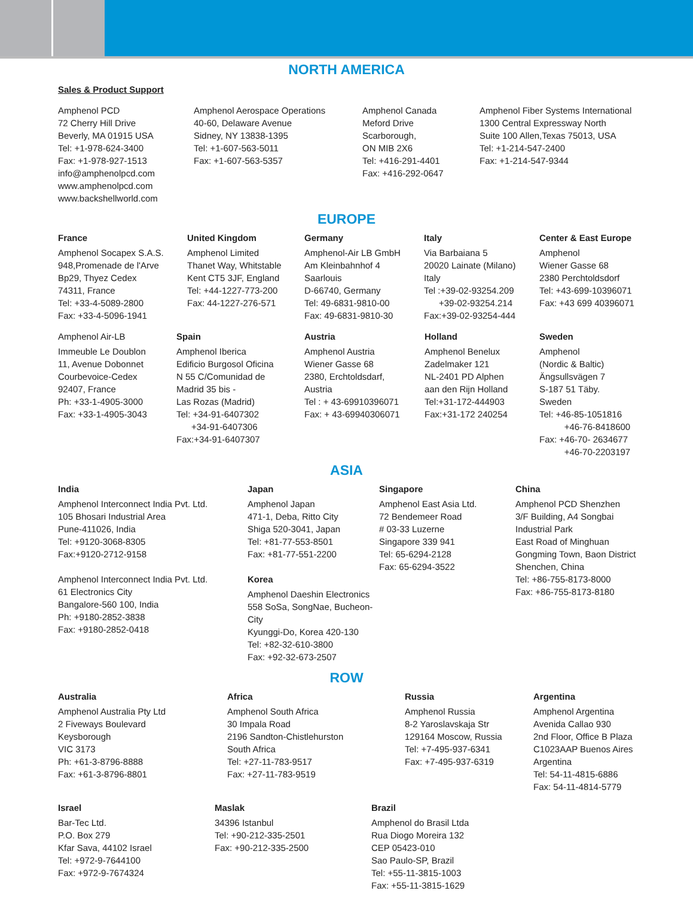NORTH AMERICA
Sales & Product Support
Amphenol PCD
72 Cherry Hill Drive
Beverly, MA 01915 USA
Tel: +1-978-624-3400
Fax: +1-978-927-1513
info@amphenolpcd.com
www.amphenolpcd.com
www.backshellworld.com
Amphenol Aerospace Operations
40-60, Delaware Avenue
Sidney, NY 13838-1395
Tel: +1-607-563-5011
Fax: +1-607-563-5357
Amphenol Canada
Meford Drive
Scarborough,
ON MIB 2X6
Tel: +416-291-4401
Fax: +416-292-0647
Amphenol Fiber Systems International
1300 Central Expressway North
Suite 100 Allen,Texas 75013, USA
Tel: +1-214-547-2400
Fax: +1-214-547-9344
EUROPE
France
Amphenol Socapex S.A.S.
948,Promenade de l'Arve
Bp29, Thyez Cedex
74311, France
Tel: +33-4-5089-2800
Fax: +33-4-5096-1941
United Kingdom
Amphenol Limited
Thanet Way, Whitstable
Kent CT5 3JF, England
Tel: +44-1227-773-200
Fax: 44-1227-276-571
Germany
Amphenol-Air LB GmbH
Am Kleinbahnhof 4
Saarlouis
D-66740, Germany
Tel: 49-6831-9810-00
Fax: 49-6831-9810-30
Italy
Via Barbaiana 5
20020 Lainate (Milano)
Italy
Tel :+39-02-93254.209
+39-02-93254.214
Fax:+39-02-93254-444
Center & East Europe
Amphenol
Wiener Gasse 68
2380 Perchtoldsdorf
Tel: +43-699-10396071
Fax: +43 699 40396071
Amphenol Air-LB
Immeuble Le Doublon
11, Avenue Dobonnet
Courbevoice-Cedex
92407, France
Ph: +33-1-4905-3000
Fax: +33-1-4905-3043
Spain
Amphenol Iberica
Edificio Burgosol Oficina
N 55 C/Comunidad de
Madrid 35 bis -
Las Rozas (Madrid)
Tel: +34-91-6407302
+34-91-6407306
Fax:+34-91-6407307
Austria
Amphenol Austria
Wiener Gasse 68
2380, Erchtoldsdarf,
Austria
Tel : + 43-69910396071
Fax: + 43-69940306071
Holland
Amphenol Benelux
Zadelmaker 121
NL-2401 PD Alphen
aan den Rijn Holland
Tel:+31-172-444903
Fax:+31-172 240254
Sweden
Amphenol
(Nordic & Baltic)
Ängsullsvägen 7
S-187 51 Täby.
Sweden
Tel: +46-85-1051816
+46-76-8418600
Fax: +46-70- 2634677
+46-70-2203197
ASIA
India
Amphenol Interconnect India Pvt. Ltd.
105 Bhosari Industrial Area
Pune-411026, India
Tel: +9120-3068-8305
Fax:+9120-2712-9158
Amphenol Interconnect India Pvt. Ltd.
61 Electronics City
Bangalore-560 100, India
Ph: +9180-2852-3838
Fax: +9180-2852-0418
Japan
Amphenol Japan
471-1, Deba, Ritto City
Shiga 520-3041, Japan
Tel: +81-77-553-8501
Fax: +81-77-551-2200
Korea
Amphenol Daeshin Electronics
558 SoSa, SongNae, Bucheon-City
Kyunggi-Do, Korea 420-130
Tel: +82-32-610-3800
Fax: +92-32-673-2507
Singapore
Amphenol East Asia Ltd.
72 Bendemeer Road
# 03-33 Luzerne
Singapore 339 941
Tel: 65-6294-2128
Fax: 65-6294-3522
China
Amphenol PCD Shenzhen
3/F Building, A4 Songbai
Industrial Park
East Road of Minghuan
Gongming Town, Baon District
Shenchen, China
Tel: +86-755-8173-8000
Fax: +86-755-8173-8180
ROW
Australia
Amphenol Australia Pty Ltd
2 Fiveways Boulevard
Keysborough
VIC 3173
Ph: +61-3-8796-8888
Fax: +61-3-8796-8801
Africa
Amphenol South Africa
30 Impala Road
2196 Sandton-Chistlehurston
South Africa
Tel: +27-11-783-9517
Fax: +27-11-783-9519
Russia
Amphenol Russia
8-2 Yaroslavskaja Str
129164 Moscow, Russia
Tel: +7-495-937-6341
Fax: +7-495-937-6319
Argentina
Amphenol Argentina
Avenida Callao 930
2nd Floor, Office B Plaza
C1023AAP Buenos Aires
Argentina
Tel: 54-11-4815-6886
Fax: 54-11-4814-5779
Israel
Bar-Tec Ltd.
P.O. Box 279
Kfar Sava, 44102 Israel
Tel: +972-9-7644100
Fax: +972-9-7674324
Maslak
34396 Istanbul
Tel: +90-212-335-2501
Fax: +90-212-335-2500
Brazil
Amphenol do Brasil Ltda
Rua Diogo Moreira 132
CEP 05423-010
Sao Paulo-SP, Brazil
Tel: +55-11-3815-1003
Fax: +55-11-3815-1629